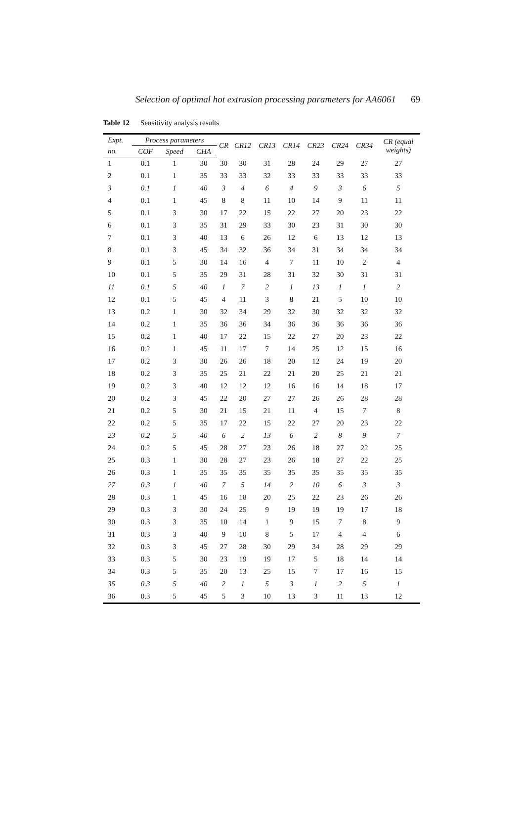Selection of optimal hot extrusion processing parameters for AA6061 69
Table 12 Sensitivity analysis results
| Expt. | Process parameters | | | CR | CR12 | CR13 | CR14 | CR23 | CR24 | CR34 | CR (equal weights) |
| --- | --- | --- | --- | --- | --- | --- | --- | --- | --- | --- | --- |
| no. | COF | Speed | CHA | | | | | | | | |
| 1 | 0.1 | 1 | 30 | 30 | 30 | 31 | 28 | 24 | 29 | 27 | 27 |
| 2 | 0.1 | 1 | 35 | 33 | 33 | 32 | 33 | 33 | 33 | 33 | 33 |
| 3 | 0.1 | 1 | 40 | 3 | 4 | 6 | 4 | 9 | 3 | 6 | 5 |
| 4 | 0.1 | 1 | 45 | 8 | 8 | 11 | 10 | 14 | 9 | 11 | 11 |
| 5 | 0.1 | 3 | 30 | 17 | 22 | 15 | 22 | 27 | 20 | 23 | 22 |
| 6 | 0.1 | 3 | 35 | 31 | 29 | 33 | 30 | 23 | 31 | 30 | 30 |
| 7 | 0.1 | 3 | 40 | 13 | 6 | 26 | 12 | 6 | 13 | 12 | 13 |
| 8 | 0.1 | 3 | 45 | 34 | 32 | 36 | 34 | 31 | 34 | 34 | 34 |
| 9 | 0.1 | 5 | 30 | 14 | 16 | 4 | 7 | 11 | 10 | 2 | 4 |
| 10 | 0.1 | 5 | 35 | 29 | 31 | 28 | 31 | 32 | 30 | 31 | 31 |
| 11 | 0.1 | 5 | 40 | 1 | 7 | 2 | 1 | 13 | 1 | 1 | 2 |
| 12 | 0.1 | 5 | 45 | 4 | 11 | 3 | 8 | 21 | 5 | 10 | 10 |
| 13 | 0.2 | 1 | 30 | 32 | 34 | 29 | 32 | 30 | 32 | 32 | 32 |
| 14 | 0.2 | 1 | 35 | 36 | 36 | 34 | 36 | 36 | 36 | 36 | 36 |
| 15 | 0.2 | 1 | 40 | 17 | 22 | 15 | 22 | 27 | 20 | 23 | 22 |
| 16 | 0.2 | 1 | 45 | 11 | 17 | 7 | 14 | 25 | 12 | 15 | 16 |
| 17 | 0.2 | 3 | 30 | 26 | 26 | 18 | 20 | 12 | 24 | 19 | 20 |
| 18 | 0.2 | 3 | 35 | 25 | 21 | 22 | 21 | 20 | 25 | 21 | 21 |
| 19 | 0.2 | 3 | 40 | 12 | 12 | 12 | 16 | 16 | 14 | 18 | 17 |
| 20 | 0.2 | 3 | 45 | 22 | 20 | 27 | 27 | 26 | 26 | 28 | 28 |
| 21 | 0.2 | 5 | 30 | 21 | 15 | 21 | 11 | 4 | 15 | 7 | 8 |
| 22 | 0.2 | 5 | 35 | 17 | 22 | 15 | 22 | 27 | 20 | 23 | 22 |
| 23 | 0.2 | 5 | 40 | 6 | 2 | 13 | 6 | 2 | 8 | 9 | 7 |
| 24 | 0.2 | 5 | 45 | 28 | 27 | 23 | 26 | 18 | 27 | 22 | 25 |
| 25 | 0.3 | 1 | 30 | 28 | 27 | 23 | 26 | 18 | 27 | 22 | 25 |
| 26 | 0.3 | 1 | 35 | 35 | 35 | 35 | 35 | 35 | 35 | 35 | 35 |
| 27 | 0.3 | 1 | 40 | 7 | 5 | 14 | 2 | 10 | 6 | 3 | 3 |
| 28 | 0.3 | 1 | 45 | 16 | 18 | 20 | 25 | 22 | 23 | 26 | 26 |
| 29 | 0.3 | 3 | 30 | 24 | 25 | 9 | 19 | 19 | 19 | 17 | 18 |
| 30 | 0.3 | 3 | 35 | 10 | 14 | 1 | 9 | 15 | 7 | 8 | 9 |
| 31 | 0.3 | 3 | 40 | 9 | 10 | 8 | 5 | 17 | 4 | 4 | 6 |
| 32 | 0.3 | 3 | 45 | 27 | 28 | 30 | 29 | 34 | 28 | 29 | 29 |
| 33 | 0.3 | 5 | 30 | 23 | 19 | 19 | 17 | 5 | 18 | 14 | 14 |
| 34 | 0.3 | 5 | 35 | 20 | 13 | 25 | 15 | 7 | 17 | 16 | 15 |
| 35 | 0.3 | 5 | 40 | 2 | 1 | 5 | 3 | 1 | 2 | 5 | 1 |
| 36 | 0.3 | 5 | 45 | 5 | 3 | 10 | 13 | 3 | 11 | 13 | 12 |